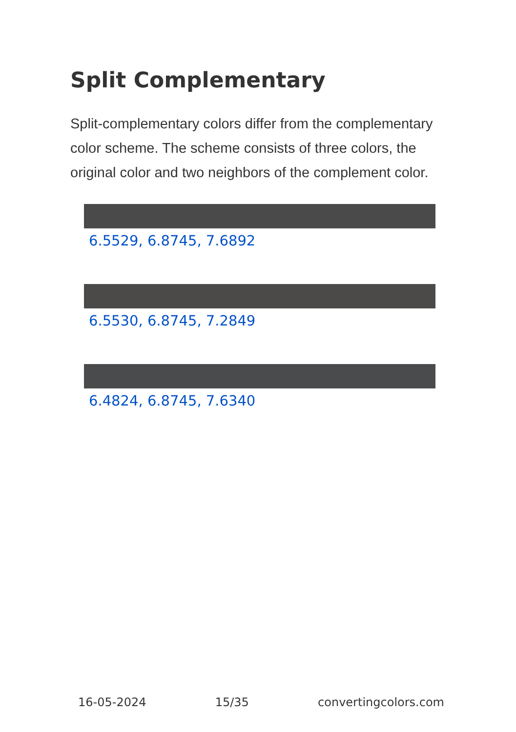Split Complementary
Split-complementary colors differ from the complementary color scheme. The scheme consists of three colors, the original color and two neighbors of the complement color.
6.5529, 6.8745, 7.6892
6.5530, 6.8745, 7.2849
6.4824, 6.8745, 7.6340
16-05-2024 15/35 convertingcolors.com